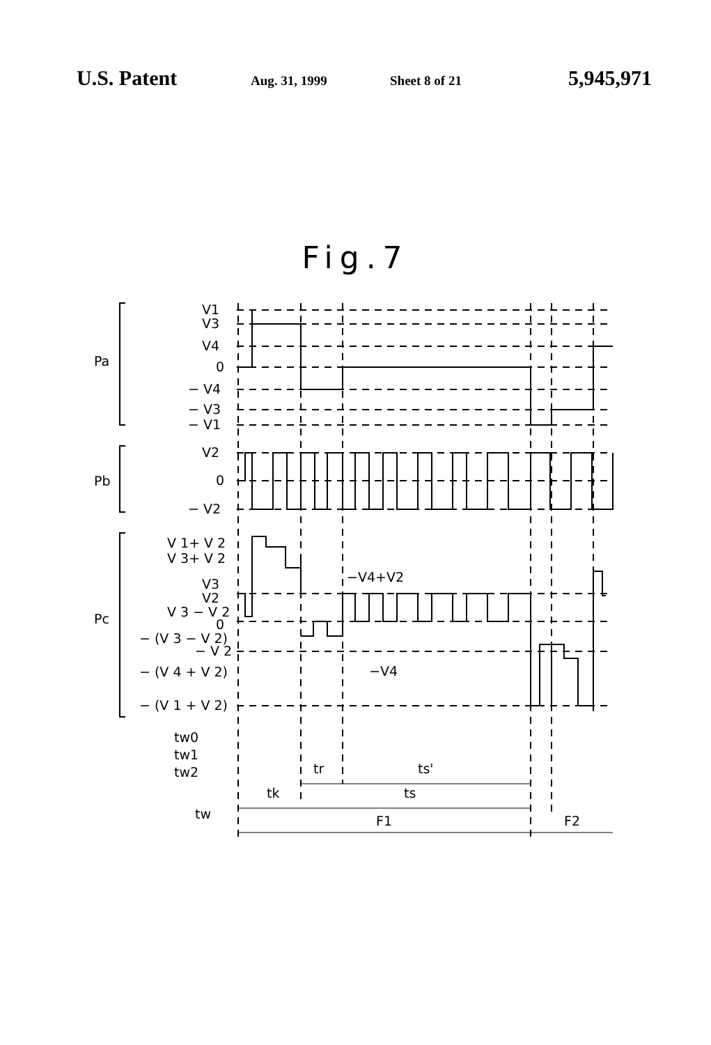U.S. Patent
Aug. 31, 1999 Sheet 8 of 21
5,945,971
Fig.7
Pa
Pb
Pc
V1
V3
V4
0
− V4
− V3
− V1
V2
0
− V2
V 1+ V 2
V 3+ V 2
V3
V2
V 3 − V 2
0
− (V 3 − V 2)
− V 2
− (V 4 + V 2)
− (V 1 + V 2)
−V4+V2
−V4
tw0
tw1
tw2
tw
tr
ts'
tk
ts
F1
F2